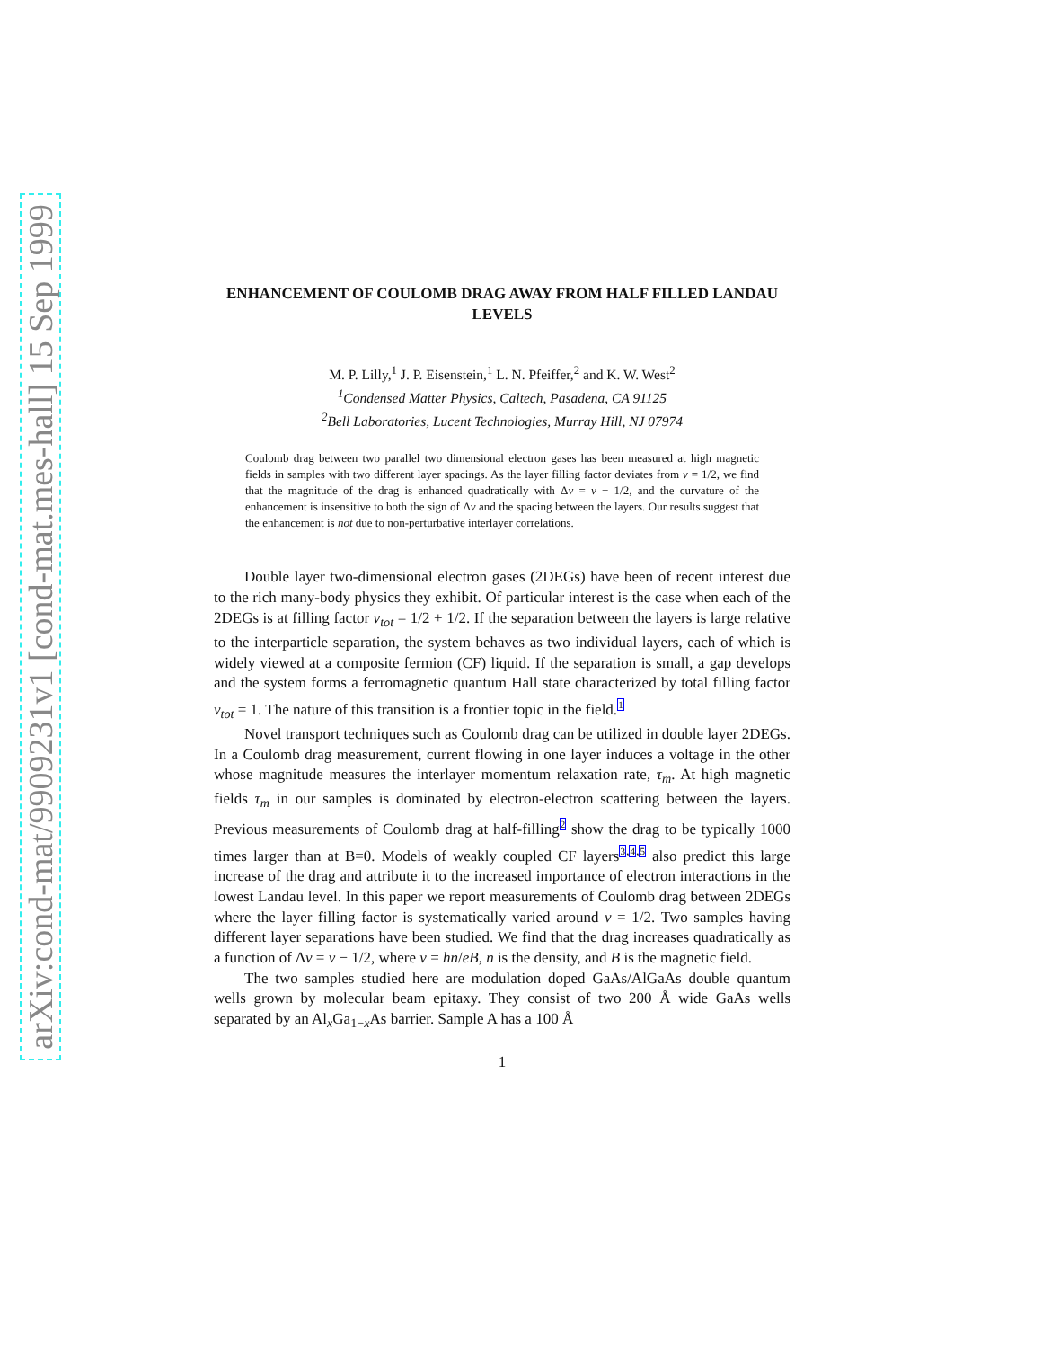arXiv:cond-mat/9909231v1 [cond-mat.mes-hall] 15 Sep 1999
ENHANCEMENT OF COULOMB DRAG AWAY FROM HALF FILLED LANDAU LEVELS
M. P. Lilly,<sup>1</sup> J. P. Eisenstein,<sup>1</sup> L. N. Pfeiffer,<sup>2</sup> and K. W. West<sup>2</sup>
<sup>1</sup> Condensed Matter Physics, Caltech, Pasadena, CA 91125
<sup>2</sup> Bell Laboratories, Lucent Technologies, Murray Hill, NJ 07974
Coulomb drag between two parallel two dimensional electron gases has been measured at high magnetic fields in samples with two different layer spacings. As the layer filling factor deviates from ν = 1/2, we find that the magnitude of the drag is enhanced quadratically with Δν = ν − 1/2, and the curvature of the enhancement is insensitive to both the sign of Δν and the spacing between the layers. Our results suggest that the enhancement is not due to non-perturbative interlayer correlations.
Double layer two-dimensional electron gases (2DEGs) have been of recent interest due to the rich many-body physics they exhibit. Of particular interest is the case when each of the 2DEGs is at filling factor ν<sub>tot</sub> = 1/2 + 1/2. If the separation between the layers is large relative to the interparticle separation, the system behaves as two individual layers, each of which is widely viewed at a composite fermion (CF) liquid. If the separation is small, a gap develops and the system forms a ferromagnetic quantum Hall state characterized by total filling factor ν<sub>tot</sub> = 1. The nature of this transition is a frontier topic in the field.<sup>1</sup>
Novel transport techniques such as Coulomb drag can be utilized in double layer 2DEGs. In a Coulomb drag measurement, current flowing in one layer induces a voltage in the other whose magnitude measures the interlayer momentum relaxation rate, τ<sub>m</sub>. At high magnetic fields τ<sub>m</sub> in our samples is dominated by electron-electron scattering between the layers. Previous measurements of Coulomb drag at half-filling<sup>2</sup> show the drag to be typically 1000 times larger than at B=0. Models of weakly coupled CF layers<sup>3,4,5</sup> also predict this large increase of the drag and attribute it to the increased importance of electron interactions in the lowest Landau level. In this paper we report measurements of Coulomb drag between 2DEGs where the layer filling factor is systematically varied around ν = 1/2. Two samples having different layer separations have been studied. We find that the drag increases quadratically as a function of Δν = ν − 1/2, where ν = hn/eB, n is the density, and B is the magnetic field.
The two samples studied here are modulation doped GaAs/AlGaAs double quantum wells grown by molecular beam epitaxy. They consist of two 200 Å wide GaAs wells separated by an Al<sub>x</sub>Ga<sub>1−x</sub>As barrier. Sample A has a 100 Å
1